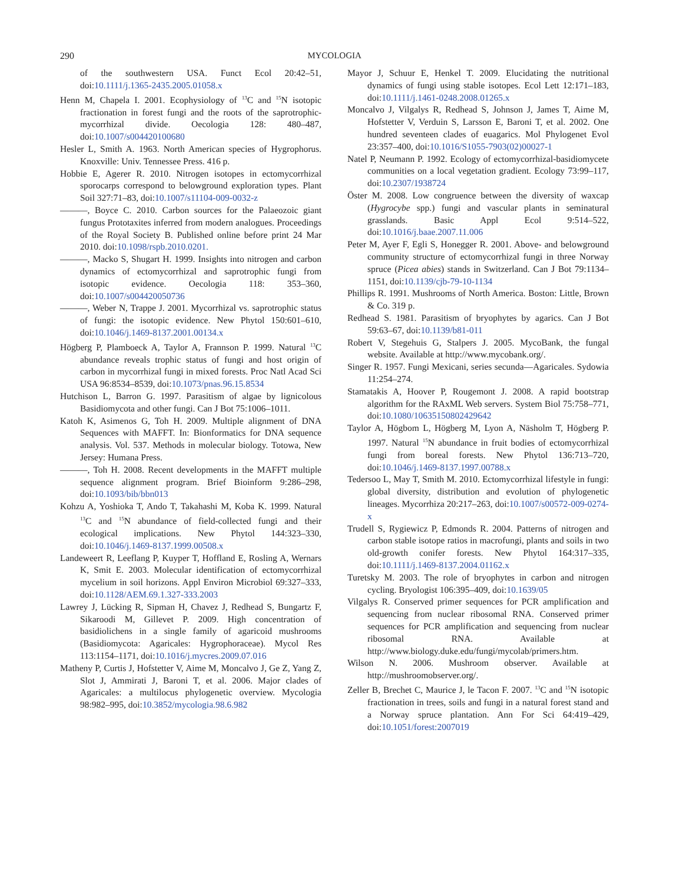290 MYCOLOGIA
of the southwestern USA. Funct Ecol 20:42–51, doi:10.1111/j.1365-2435.2005.01058.x
Henn M, Chapela I. 2001. Ecophysiology of <sup>13</sup>C and <sup>15</sup>N isotopic fractionation in forest fungi and the roots of the saprotrophic-mycorrhizal divide. Oecologia 128: 480–487, doi:10.1007/s004420100680
Hesler L, Smith A. 1963. North American species of Hygrophorus. Knoxville: Univ. Tennessee Press. 416 p.
Hobbie E, Agerer R. 2010. Nitrogen isotopes in ectomycorrhizal sporocarps correspond to belowground exploration types. Plant Soil 327:71–83, doi:10.1007/s11104-009-0032-z
———, Boyce C. 2010. Carbon sources for the Palaeozoic giant fungus Prototaxites inferred from modern analogues. Proceedings of the Royal Society B. Published online before print 24 Mar 2010. doi:10.1098/rspb.2010.0201.
———, Macko S, Shugart H. 1999. Insights into nitrogen and carbon dynamics of ectomycorrhizal and saprotrophic fungi from isotopic evidence. Oecologia 118: 353–360, doi:10.1007/s004420050736
———, Weber N, Trappe J. 2001. Mycorrhizal vs. saprotrophic status of fungi: the isotopic evidence. New Phytol 150:601–610, doi:10.1046/j.1469-8137.2001.00134.x
Högberg P, Plamboeck A, Taylor A, Frannson P. 1999. Natural <sup>13</sup>C abundance reveals trophic status of fungi and host origin of carbon in mycorrhizal fungi in mixed forests. Proc Natl Acad Sci USA 96:8534–8539, doi:10.1073/pnas.96.15.8534
Hutchison L, Barron G. 1997. Parasitism of algae by lignicolous Basidiomycota and other fungi. Can J Bot 75:1006–1011.
Katoh K, Asimenos G, Toh H. 2009. Multiple alignment of DNA Sequences with MAFFT. In: Bionformatics for DNA sequence analysis. Vol. 537. Methods in molecular biology. Totowa, New Jersey: Humana Press.
———, Toh H. 2008. Recent developments in the MAFFT multiple sequence alignment program. Brief Bioinform 9:286–298, doi:10.1093/bib/bbn013
Kohzu A, Yoshioka T, Ando T, Takahashi M, Koba K. 1999. Natural <sup>13</sup>C and <sup>15</sup>N abundance of field-collected fungi and their ecological implications. New Phytol 144:323–330, doi:10.1046/j.1469-8137.1999.00508.x
Landeweert R, Leeflang P, Kuyper T, Hoffland E, Rosling A, Wernars K, Smit E. 2003. Molecular identification of ectomycorrhizal mycelium in soil horizons. Appl Environ Microbiol 69:327–333, doi:10.1128/AEM.69.1.327-333.2003
Lawrey J, Lücking R, Sipman H, Chavez J, Redhead S, Bungartz F, Sikaroodi M, Gillevet P. 2009. High concentration of basidiolichens in a single family of agaricoid mushrooms (Basidiomycota: Agaricales: Hygrophoraceae). Mycol Res 113:1154–1171, doi:10.1016/j.mycres.2009.07.016
Matheny P, Curtis J, Hofstetter V, Aime M, Moncalvo J, Ge Z, Yang Z, Slot J, Ammirati J, Baroni T, et al. 2006. Major clades of Agaricales: a multilocus phylogenetic overview. Mycologia 98:982–995, doi:10.3852/mycologia.98.6.982
Mayor J, Schuur E, Henkel T. 2009. Elucidating the nutritional dynamics of fungi using stable isotopes. Ecol Lett 12:171–183, doi:10.1111/j.1461-0248.2008.01265.x
Moncalvo J, Vilgalys R, Redhead S, Johnson J, James T, Aime M, Hofstetter V, Verduin S, Larsson E, Baroni T, et al. 2002. One hundred seventeen clades of euagarics. Mol Phylogenet Evol 23:357–400, doi:10.1016/S1055-7903(02)00027-1
Natel P, Neumann P. 1992. Ecology of ectomycorrhizal-basidiomycete communities on a local vegetation gradient. Ecology 73:99–117, doi:10.2307/1938724
Öster M. 2008. Low congruence between the diversity of waxcap (Hygrocybe spp.) fungi and vascular plants in seminatural grasslands. Basic Appl Ecol 9:514–522, doi:10.1016/j.baae.2007.11.006
Peter M, Ayer F, Egli S, Honegger R. 2001. Above- and belowground community structure of ectomycorrhizal fungi in three Norway spruce (Picea abies) stands in Switzerland. Can J Bot 79:1134–1151, doi:10.1139/cjb-79-10-1134
Phillips R. 1991. Mushrooms of North America. Boston: Little, Brown & Co. 319 p.
Redhead S. 1981. Parasitism of bryophytes by agarics. Can J Bot 59:63–67, doi:10.1139/b81-011
Robert V, Stegehuis G, Stalpers J. 2005. MycoBank, the fungal website. Available at http://www.mycobank.org/.
Singer R. 1957. Fungi Mexicani, series secunda—Agaricales. Sydowia 11:254–274.
Stamatakis A, Hoover P, Rougemont J. 2008. A rapid bootstrap algorithm for the RAxML Web servers. System Biol 75:758–771, doi:10.1080/10635150802429642
Taylor A, Högbom L, Högberg M, Lyon A, Näsholm T, Högberg P. 1997. Natural <sup>15</sup>N abundance in fruit bodies of ectomycorrhizal fungi from boreal forests. New Phytol 136:713–720, doi:10.1046/j.1469-8137.1997.00788.x
Tedersoo L, May T, Smith M. 2010. Ectomycorrhizal lifestyle in fungi: global diversity, distribution and evolution of phylogenetic lineages. Mycorrhiza 20:217–263, doi:10.1007/s00572-009-0274-x
Trudell S, Rygiewicz P, Edmonds R. 2004. Patterns of nitrogen and carbon stable isotope ratios in macrofungi, plants and soils in two old-growth conifer forests. New Phytol 164:317–335, doi:10.1111/j.1469-8137.2004.01162.x
Turetsky M. 2003. The role of bryophytes in carbon and nitrogen cycling. Bryologist 106:395–409, doi:10.1639/05
Vilgalys R. Conserved primer sequences for PCR amplification and sequencing from nuclear ribosomal RNA. Conserved primer sequences for PCR amplification and sequencing from nuclear ribosomal RNA. Available at http://www.biology.duke.edu/fungi/mycolab/primers.htm.
Wilson N. 2006. Mushroom observer. Available at http://mushroomobserver.org/.
Zeller B, Brechet C, Maurice J, le Tacon F. 2007. <sup>13</sup>C and <sup>15</sup>N isotopic fractionation in trees, soils and fungi in a natural forest stand and a Norway spruce plantation. Ann For Sci 64:419–429, doi:10.1051/forest:2007019